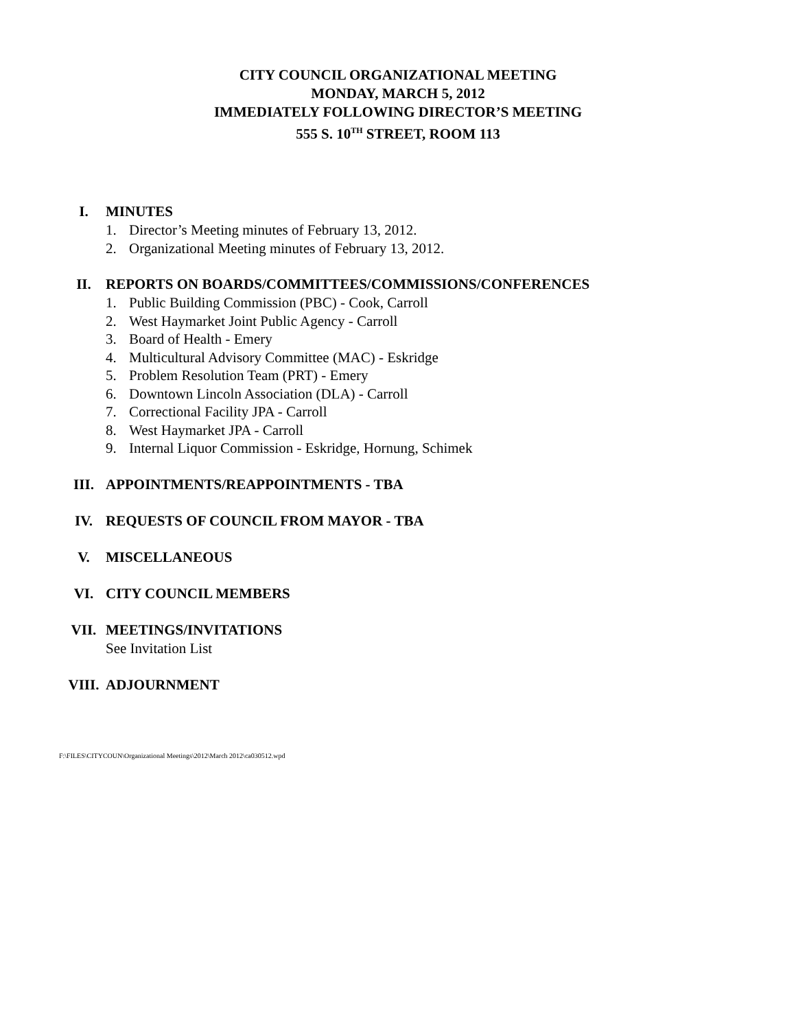CITY COUNCIL ORGANIZATIONAL MEETING
MONDAY, MARCH 5, 2012
IMMEDIATELY FOLLOWING DIRECTOR’S MEETING
555 S. 10<sup>TH</sup> STREET, ROOM 113
I. MINUTES
1. Director’s Meeting minutes of February 13, 2012.
2. Organizational Meeting minutes of February 13, 2012.
II. REPORTS ON BOARDS/COMMITTEES/COMMISSIONS/CONFERENCES
1. Public Building Commission (PBC) - Cook, Carroll
2. West Haymarket Joint Public Agency - Carroll
3. Board of Health - Emery
4. Multicultural Advisory Committee (MAC) - Eskridge
5. Problem Resolution Team (PRT) - Emery
6. Downtown Lincoln Association (DLA) - Carroll
7. Correctional Facility JPA - Carroll
8. West Haymarket JPA - Carroll
9. Internal Liquor Commission - Eskridge, Hornung, Schimek
III. APPOINTMENTS/REAPPOINTMENTS - TBA
IV. REQUESTS OF COUNCIL FROM MAYOR - TBA
V. MISCELLANEOUS
VI. CITY COUNCIL MEMBERS
VII. MEETINGS/INVITATIONS
See Invitation List
VIII. ADJOURNMENT
F:\FILES\CITYCOUN\Organizational Meetings\2012\March 2012\ca030512.wpd